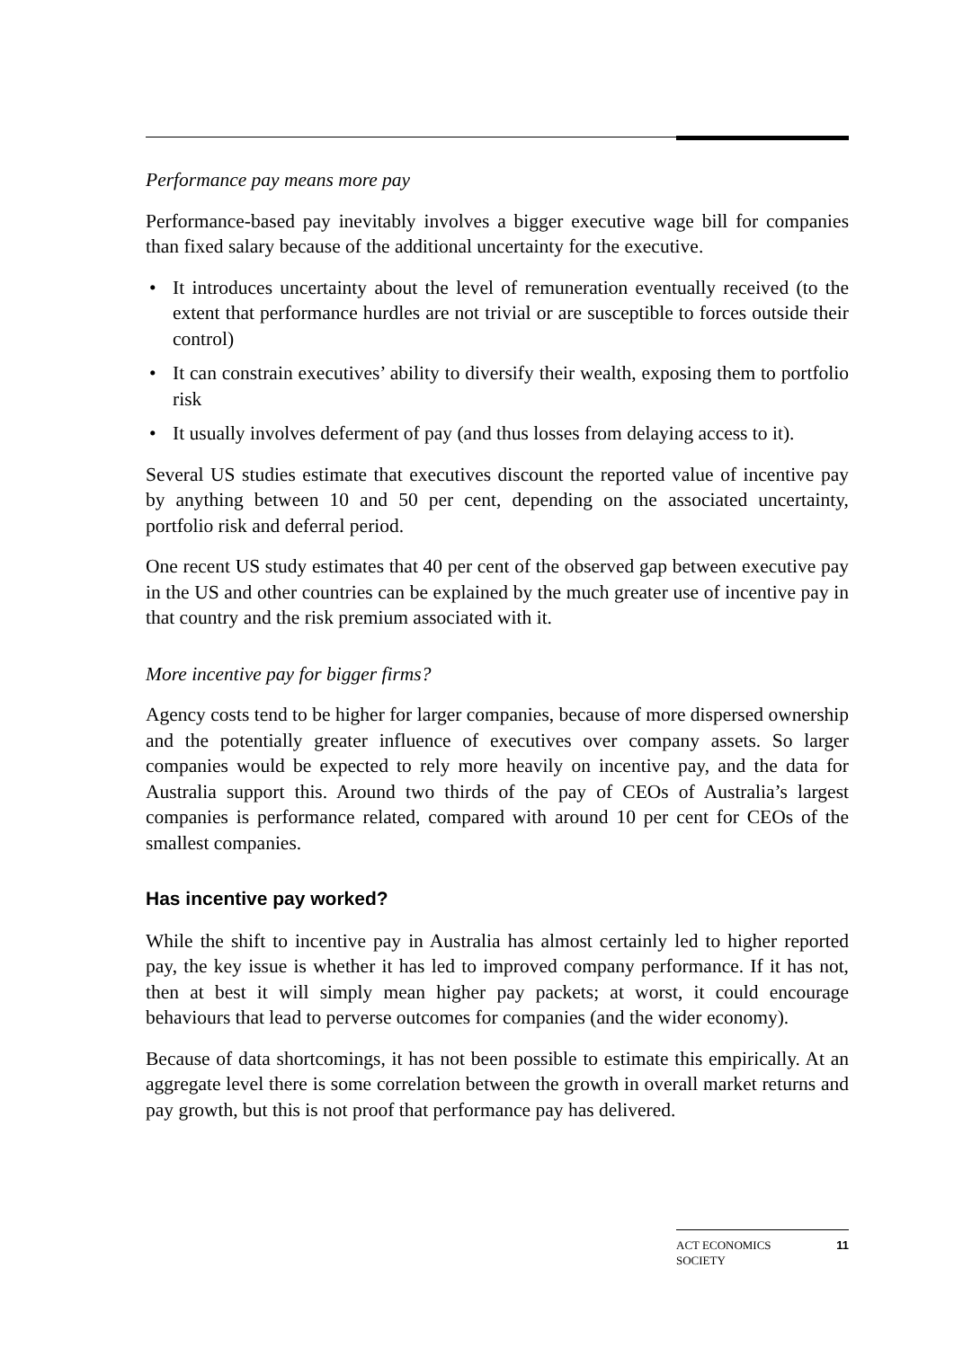Performance pay means more pay
Performance-based pay inevitably involves a bigger executive wage bill for companies than fixed salary because of the additional uncertainty for the executive.
• It introduces uncertainty about the level of remuneration eventually received (to the extent that performance hurdles are not trivial or are susceptible to forces outside their control)
• It can constrain executives’ ability to diversify their wealth, exposing them to portfolio risk
• It usually involves deferment of pay (and thus losses from delaying access to it).
Several US studies estimate that executives discount the reported value of incentive pay by anything between 10 and 50 per cent, depending on the associated uncertainty, portfolio risk and deferral period.
One recent US study estimates that 40 per cent of the observed gap between executive pay in the US and other countries can be explained by the much greater use of incentive pay in that country and the risk premium associated with it.
More incentive pay for bigger firms?
Agency costs tend to be higher for larger companies, because of more dispersed ownership and the potentially greater influence of executives over company assets. So larger companies would be expected to rely more heavily on incentive pay, and the data for Australia support this. Around two thirds of the pay of CEOs of Australia’s largest companies is performance related, compared with around 10 per cent for CEOs of the smallest companies.
Has incentive pay worked?
While the shift to incentive pay in Australia has almost certainly led to higher reported pay, the key issue is whether it has led to improved company performance. If it has not, then at best it will simply mean higher pay packets; at worst, it could encourage behaviours that lead to perverse outcomes for companies (and the wider economy).
Because of data shortcomings, it has not been possible to estimate this empirically. At an aggregate level there is some correlation between the growth in overall market returns and pay growth, but this is not proof that performance pay has delivered.
ACT ECONOMICS
SOCIETY 11